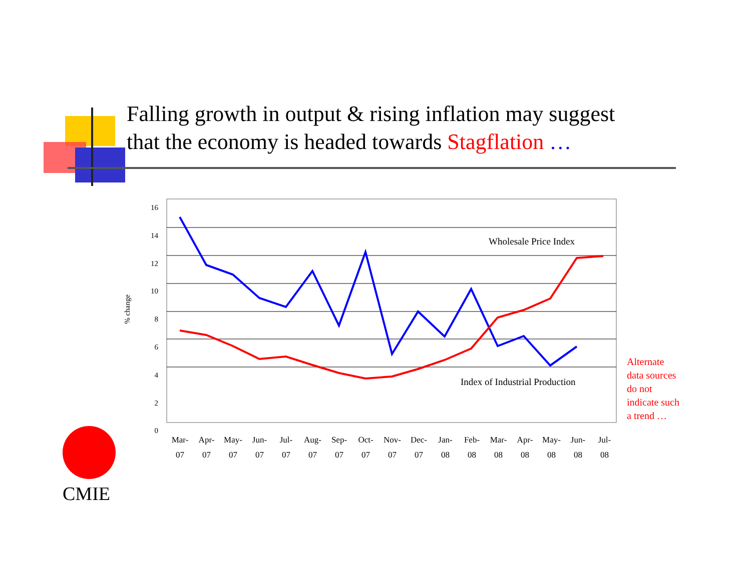Falling growth in output & rising inflation may suggest
that the economy is headed towards Stagflation …
16
14
12
10
8
6
4
2
0
% change
Wholesale Price Index
Index of Industrial Production
Mar-
07
Apr-
07
May-
07
Jun-
07
Jul-
07
Aug-
07
Sep-
07
Oct-
07
Nov-
07
Dec-
07
Jan-
08
Feb-
08
Mar-
08
Apr-
08
May-
08
Jun-
08
Jul-
08
Alternate
data sources
do not
indicate such
a trend …
CMIE